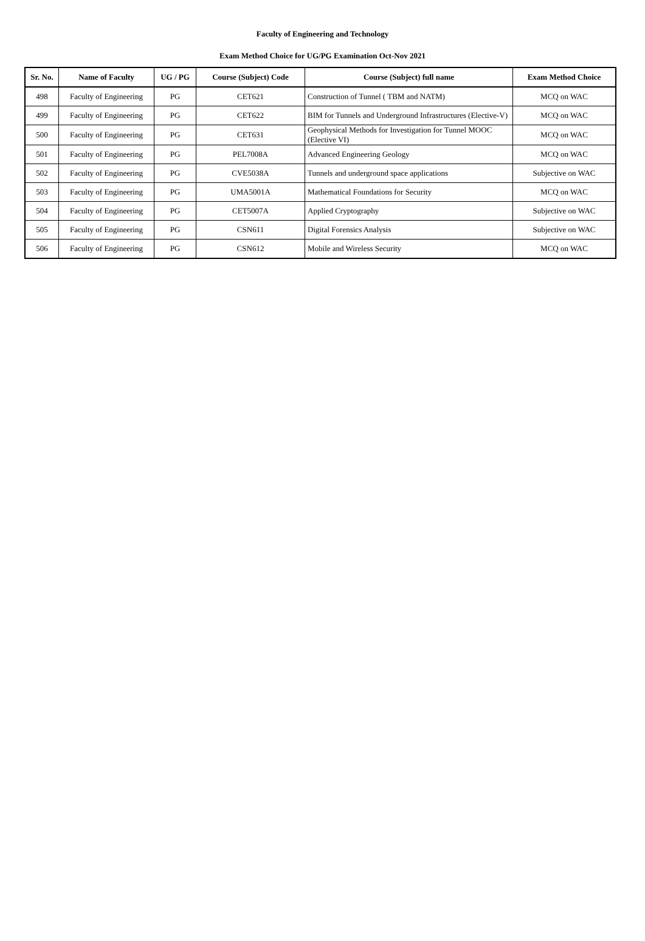Faculty of Engineering and Technology
Exam Method Choice for UG/PG Examination Oct-Nov 2021
| Sr. No. | Name of Faculty | UG / PG | Course (Subject) Code | Course (Subject) full name | Exam Method Choice |
| --- | --- | --- | --- | --- | --- |
| 498 | Faculty of Engineering | PG | CET621 | Construction of Tunnel ( TBM and NATM) | MCQ on WAC |
| 499 | Faculty of Engineering | PG | CET622 | BIM for Tunnels and Underground Infrastructures (Elective-V) | MCQ on WAC |
| 500 | Faculty of Engineering | PG | CET631 | Geophysical Methods for Investigation for Tunnel MOOC (Elective VI) | MCQ on WAC |
| 501 | Faculty of Engineering | PG | PEL7008A | Advanced Engineering Geology | MCQ on WAC |
| 502 | Faculty of Engineering | PG | CVE5038A | Tunnels and underground space applications | Subjective on WAC |
| 503 | Faculty of Engineering | PG | UMA5001A | Mathematical Foundations for Security | MCQ on WAC |
| 504 | Faculty of Engineering | PG | CET5007A | Applied Cryptography | Subjective on WAC |
| 505 | Faculty of Engineering | PG | CSN611 | Digital Forensics Analysis | Subjective on WAC |
| 506 | Faculty of Engineering | PG | CSN612 | Mobile and Wireless Security | MCQ on WAC |